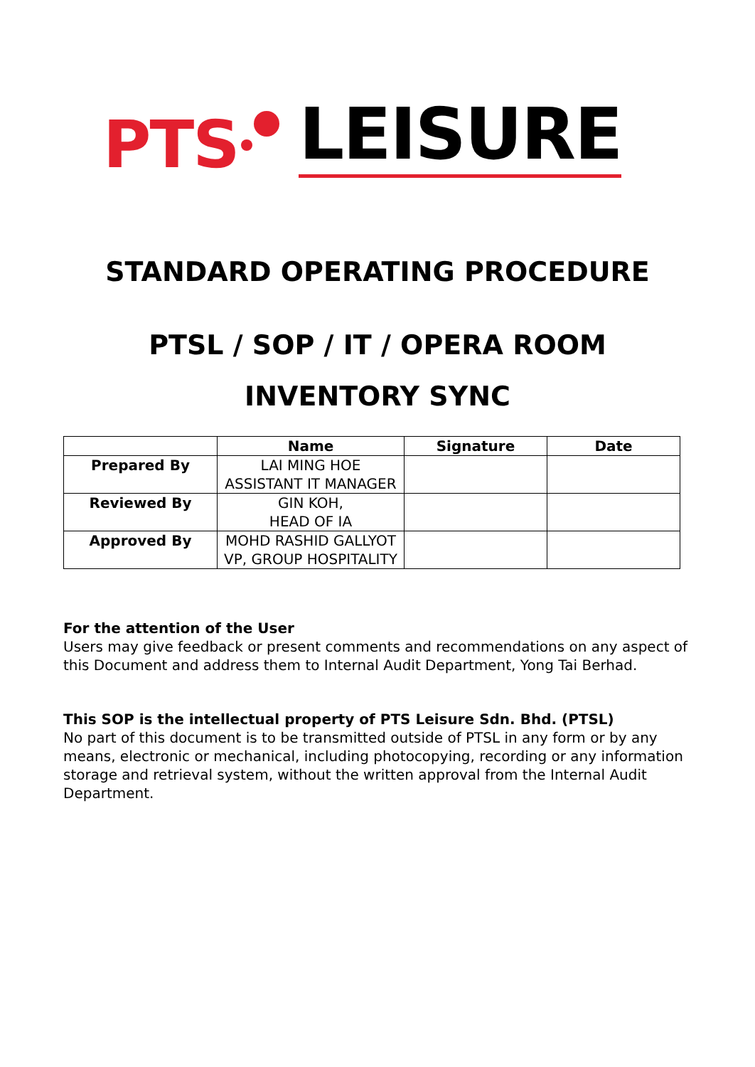PTS
LEISURE
STANDARD OPERATING PROCEDURE
PTSL / SOP / IT / OPERA ROOM
INVENTORY SYNC
| | Name | Signature | Date |
| --- | --- | --- | --- |
| Prepared By | LAI MING HOE ASSISTANT IT MANAGER | | |
| Reviewed By | GIN KOH, HEAD OF IA | | |
| Approved By | MOHD RASHID GALLYOT VP, GROUP HOSPITALITY | | |
For the attention of the User
Users may give feedback or present comments and recommendations on any aspect of this Document and address them to Internal Audit Department, Yong Tai Berhad.
This SOP is the intellectual property of PTS Leisure Sdn. Bhd. (PTSL)
No part of this document is to be transmitted outside of PTSL in any form or by any means, electronic or mechanical, including photocopying, recording or any information storage and retrieval system, without the written approval from the Internal Audit Department.